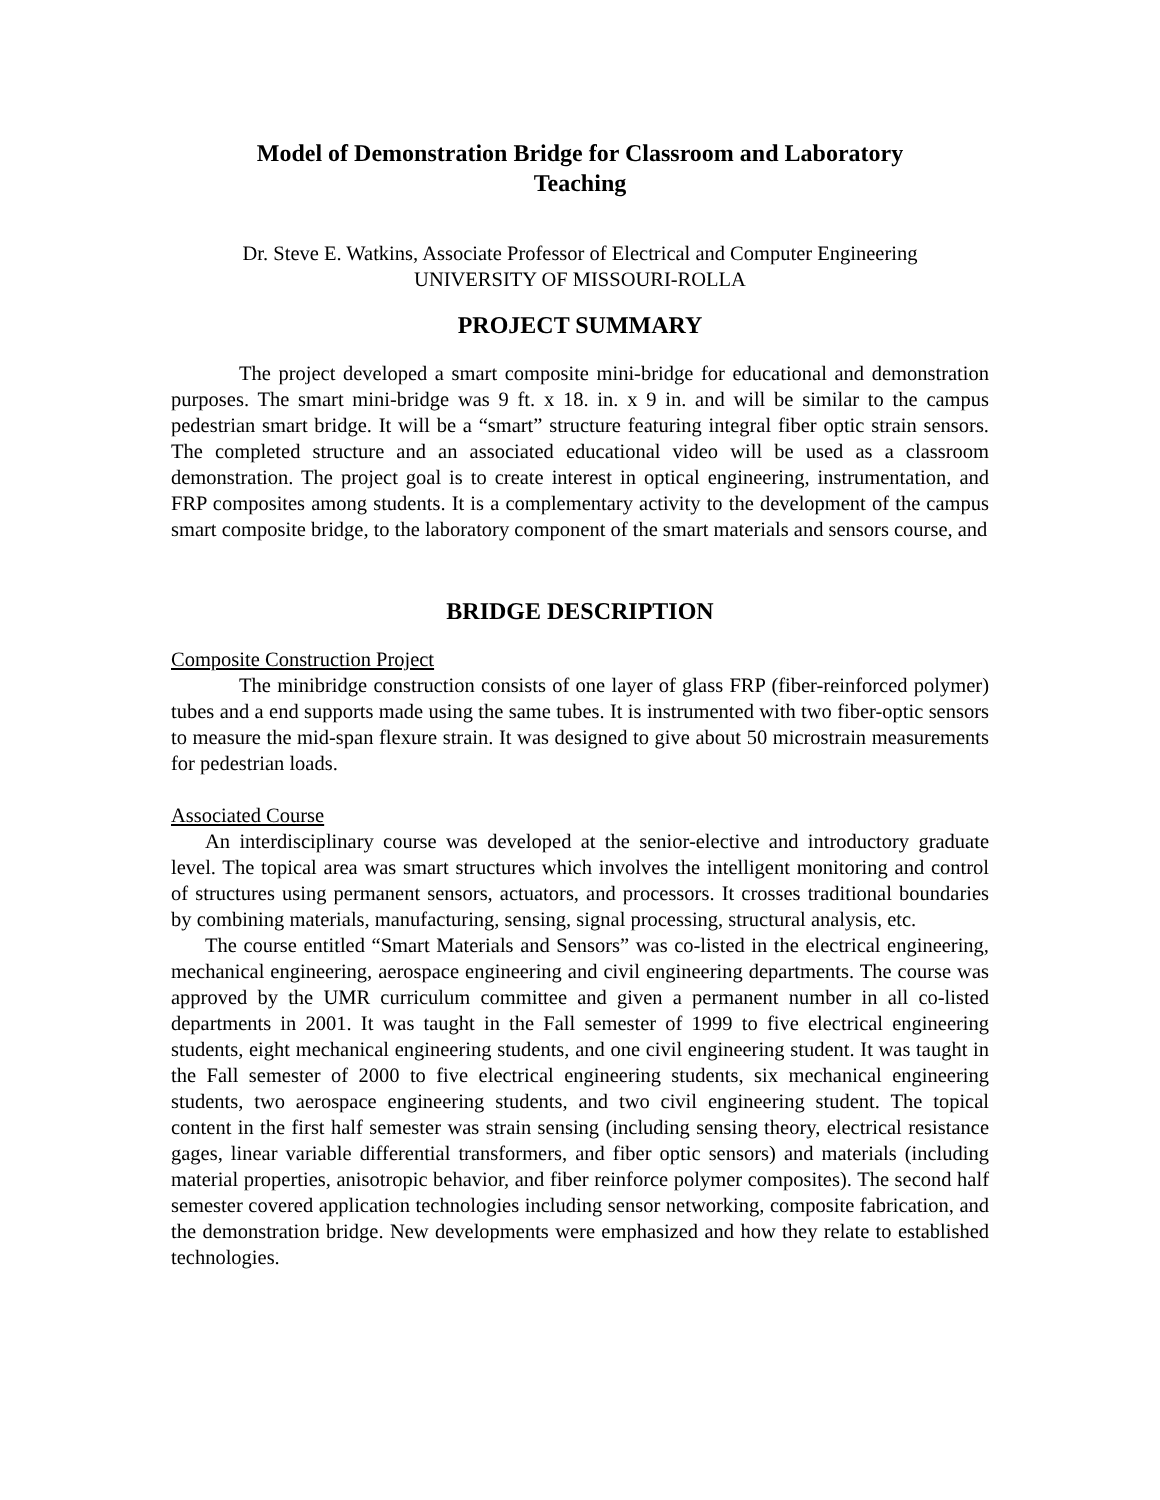Model of Demonstration Bridge for Classroom and Laboratory
Teaching
Dr. Steve E. Watkins, Associate Professor of Electrical and Computer Engineering
UNIVERSITY OF MISSOURI-ROLLA
PROJECT SUMMARY
The project developed a smart composite mini-bridge for educational and demonstration purposes. The smart mini-bridge was 9 ft. x 18. in. x 9 in. and will be similar to the campus pedestrian smart bridge. It will be a “smart” structure featuring integral fiber optic strain sensors. The completed structure and an associated educational video will be used as a classroom demonstration. The project goal is to create interest in optical engineering, instrumentation, and FRP composites among students. It is a complementary activity to the development of the campus smart composite bridge, to the laboratory component of the smart materials and sensors course, and
BRIDGE DESCRIPTION
Composite Construction Project
The minibridge construction consists of one layer of glass FRP (fiber-reinforced polymer) tubes and a end supports made using the same tubes. It is instrumented with two fiber-optic sensors to measure the mid-span flexure strain. It was designed to give about 50 microstrain measurements for pedestrian loads.
Associated Course
An interdisciplinary course was developed at the senior-elective and introductory graduate level. The topical area was smart structures which involves the intelligent monitoring and control of structures using permanent sensors, actuators, and processors. It crosses traditional boundaries by combining materials, manufacturing, sensing, signal processing, structural analysis, etc.
The course entitled “Smart Materials and Sensors” was co-listed in the electrical engineering, mechanical engineering, aerospace engineering and civil engineering departments. The course was approved by the UMR curriculum committee and given a permanent number in all co-listed departments in 2001. It was taught in the Fall semester of 1999 to five electrical engineering students, eight mechanical engineering students, and one civil engineering student. It was taught in the Fall semester of 2000 to five electrical engineering students, six mechanical engineering students, two aerospace engineering students, and two civil engineering student. The topical content in the first half semester was strain sensing (including sensing theory, electrical resistance gages, linear variable differential transformers, and fiber optic sensors) and materials (including material properties, anisotropic behavior, and fiber reinforce polymer composites). The second half semester covered application technologies including sensor networking, composite fabrication, and the demonstration bridge. New developments were emphasized and how they relate to established technologies.